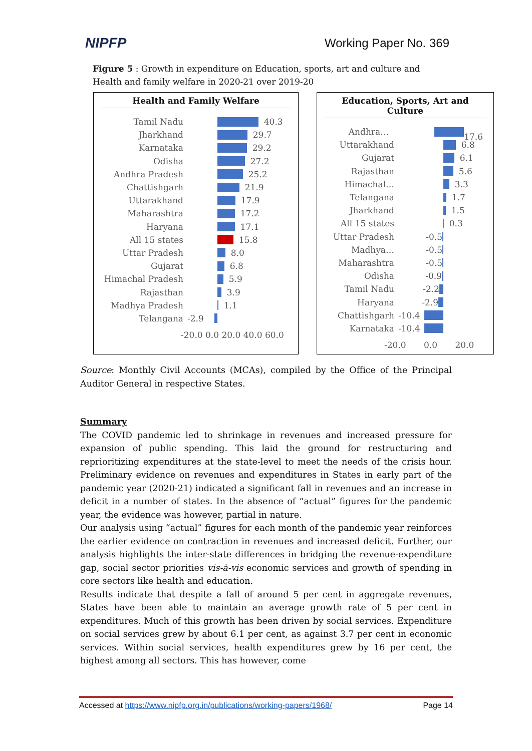NIPFP Working Paper No. 369
Figure 5 : Growth in expenditure on Education, sports, art and culture and Health and family welfare in 2020-21 over 2019-20
Health and Family Welfare
Tamil Nadu 40.3
Jharkhand 29.7
Karnataka 29.2
Odisha 27.2
Andhra Pradesh 25.2
Chattishgarh 21.9
Uttarakhand 17.9
Maharashtra 17.2
Haryana 17.1
All 15 states 15.8
Uttar Pradesh 8.0
Gujarat 6.8
Himachal Pradesh 5.9
Rajasthan 3.9
Madhya Pradesh 1.1
Telangana -2.9
-20.0 0.0 20.0 40.0 60.0
Education, Sports, Art and Culture
Andhra… 17.6
Uttarakhand 6.8
Gujarat 6.1
Rajasthan 5.6
Himachal… 3.3
Telangana 1.7
Jharkhand 1.5
All 15 states 0.3
Uttar Pradesh -0.5
Madhya… -0.5
Maharashtra -0.5
Odisha -0.9
Tamil Nadu -2.2
Haryana -2.9
Chattishgarh -10.4
Karnataka -10.4
-20.0 0.0 20.0
Source: Monthly Civil Accounts (MCAs), compiled by the Office of the Principal Auditor General in respective States.
Summary
The COVID pandemic led to shrinkage in revenues and increased pressure for expansion of public spending. This laid the ground for restructuring and reprioritizing expenditures at the state-level to meet the needs of the crisis hour. Preliminary evidence on revenues and expenditures in States in early part of the pandemic year (2020-21) indicated a significant fall in revenues and an increase in deficit in a number of states. In the absence of “actual” figures for the pandemic year, the evidence was however, partial in nature.
Our analysis using “actual” figures for each month of the pandemic year reinforces the earlier evidence on contraction in revenues and increased deficit. Further, our analysis highlights the inter-state differences in bridging the revenue-expenditure gap, social sector priorities vis-à-vis economic services and growth of spending in core sectors like health and education.
Results indicate that despite a fall of around 5 per cent in aggregate revenues, States have been able to maintain an average growth rate of 5 per cent in expenditures. Much of this growth has been driven by social services. Expenditure on social services grew by about 6.1 per cent, as against 3.7 per cent in economic services. Within social services, health expenditures grew by 16 per cent, the highest among all sectors. This has however, come
Accessed at https://www.nipfp.org.in/publications/working-papers/1968/ Page 14